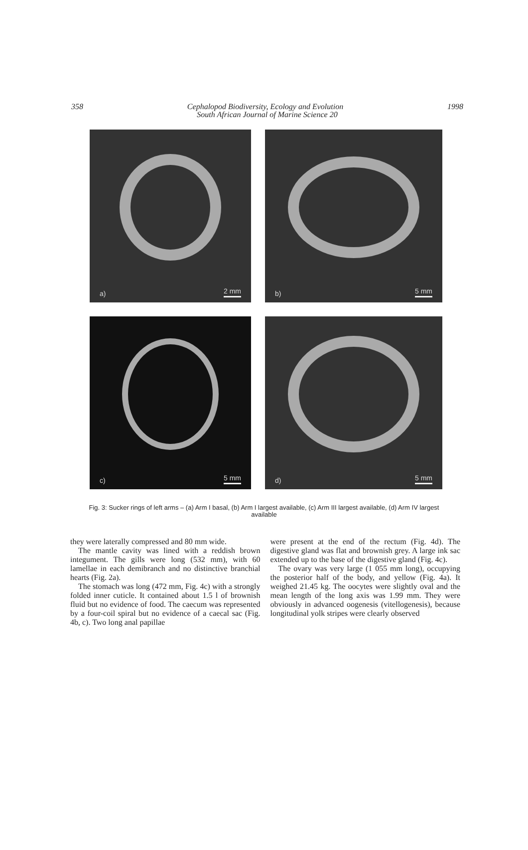358 1998
Cephalopod Biodiversity, Ecology and Evolution
South African Journal of Marine Science 20
a) 2 mm
b) 5 mm
c) 5 mm
d) 5 mm
Fig. 3: Sucker rings of left arms – (a) Arm I basal, (b) Arm I largest available, (c) Arm III largest available, (d) Arm IV largest available
they were laterally compressed and 80 mm wide.
The mantle cavity was lined with a reddish brown integument. The gills were long (532 mm), with 60 lamellae in each demibranch and no distinctive branchial hearts (Fig. 2a).
The stomach was long (472 mm, Fig. 4c) with a strongly folded inner cuticle. It contained about 1.5 l of brownish fluid but no evidence of food. The caecum was represented by a four-coil spiral but no evidence of a caecal sac (Fig. 4b, c). Two long anal papillae
were present at the end of the rectum (Fig. 4d). The digestive gland was flat and brownish grey. A large ink sac extended up to the base of the digestive gland (Fig. 4c).
The ovary was very large (1 055 mm long), occupying the posterior half of the body, and yellow (Fig. 4a). It weighed 21.45 kg. The oocytes were slightly oval and the mean length of the long axis was 1.99 mm. They were obviously in advanced oogenesis (vitellogenesis), because longitudinal yolk stripes were clearly observed